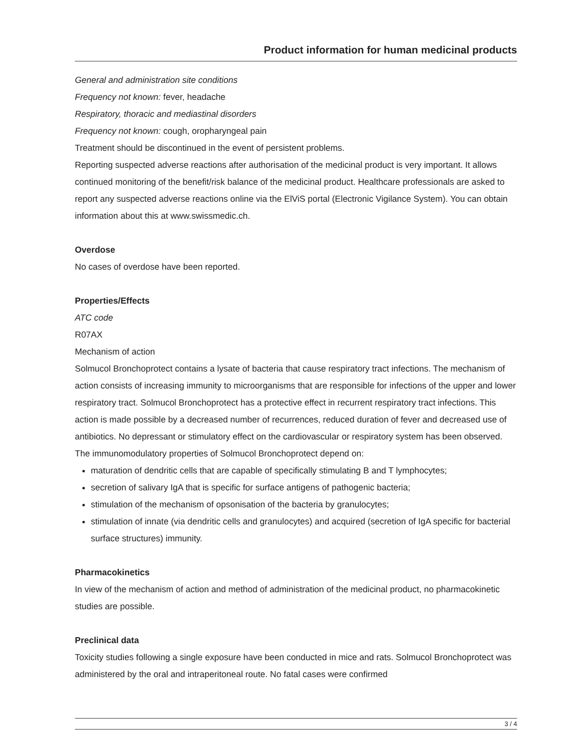Product information for human medicinal products
General and administration site conditions
Frequency not known: fever, headache
Respiratory, thoracic and mediastinal disorders
Frequency not known: cough, oropharyngeal pain
Treatment should be discontinued in the event of persistent problems.
Reporting suspected adverse reactions after authorisation of the medicinal product is very important. It allows continued monitoring of the benefit/risk balance of the medicinal product. Healthcare professionals are asked to report any suspected adverse reactions online via the ElViS portal (Electronic Vigilance System). You can obtain information about this at www.swissmedic.ch.
Overdose
No cases of overdose have been reported.
Properties/Effects
ATC code
R07AX
Mechanism of action
Solmucol Bronchoprotect contains a lysate of bacteria that cause respiratory tract infections. The mechanism of action consists of increasing immunity to microorganisms that are responsible for infections of the upper and lower respiratory tract. Solmucol Bronchoprotect has a protective effect in recurrent respiratory tract infections. This action is made possible by a decreased number of recurrences, reduced duration of fever and decreased use of antibiotics. No depressant or stimulatory effect on the cardiovascular or respiratory system has been observed.
The immunomodulatory properties of Solmucol Bronchoprotect depend on:
maturation of dendritic cells that are capable of specifically stimulating B and T lymphocytes;
secretion of salivary IgA that is specific for surface antigens of pathogenic bacteria;
stimulation of the mechanism of opsonisation of the bacteria by granulocytes;
stimulation of innate (via dendritic cells and granulocytes) and acquired (secretion of IgA specific for bacterial surface structures) immunity.
Pharmacokinetics
In view of the mechanism of action and method of administration of the medicinal product, no pharmacokinetic studies are possible.
Preclinical data
Toxicity studies following a single exposure have been conducted in mice and rats. Solmucol Bronchoprotect was administered by the oral and intraperitoneal route. No fatal cases were confirmed
3 / 4